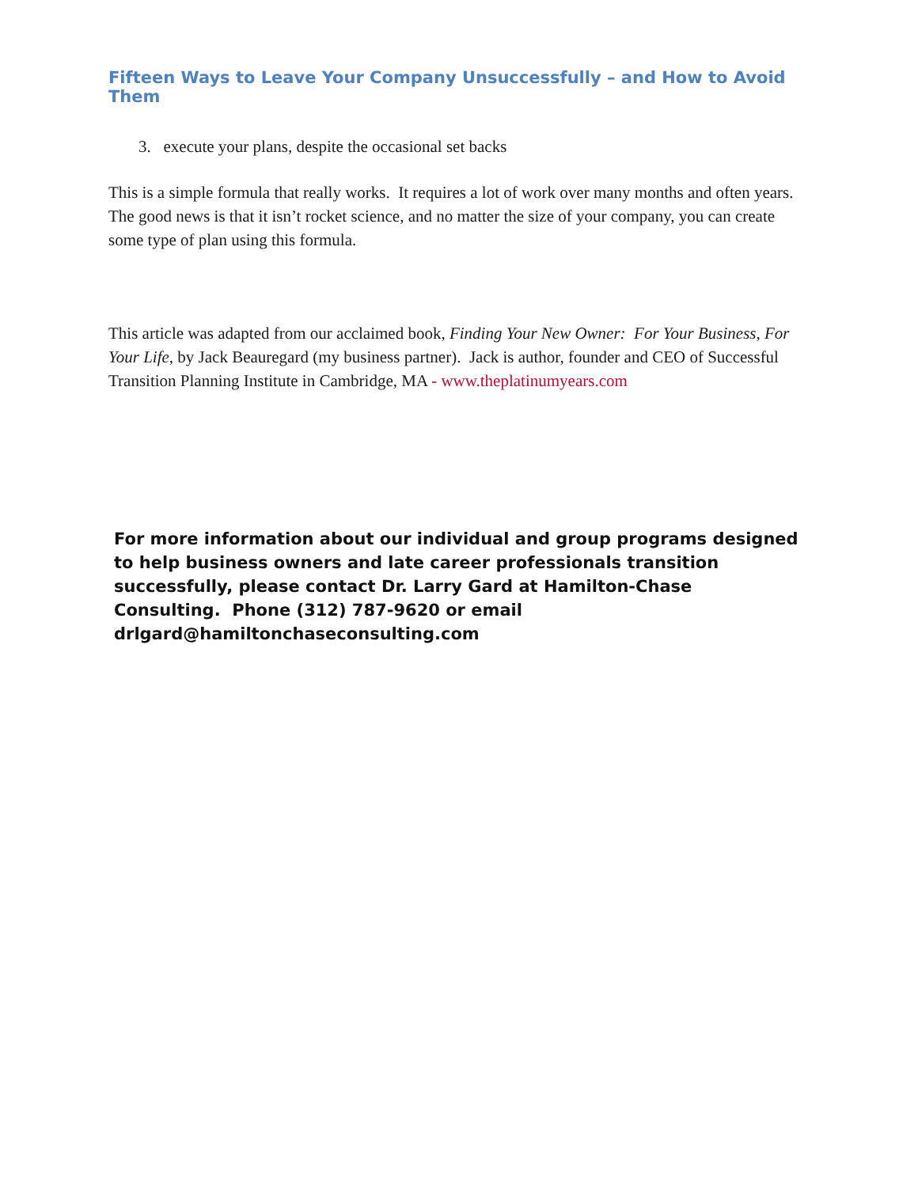Fifteen Ways to Leave Your Company Unsuccessfully – and How to Avoid Them
3. execute your plans, despite the occasional set backs
This is a simple formula that really works. It requires a lot of work over many months and often years. The good news is that it isn’t rocket science, and no matter the size of your company, you can create some type of plan using this formula.
This article was adapted from our acclaimed book, Finding Your New Owner: For Your Business, For Your Life, by Jack Beauregard (my business partner). Jack is author, founder and CEO of Successful Transition Planning Institute in Cambridge, MA - www.theplatinumyears.com
For more information about our individual and group programs designed to help business owners and late career professionals transition successfully, please contact Dr. Larry Gard at Hamilton-Chase Consulting. Phone (312) 787-9620 or email drlgard@hamiltonchaseconsulting.com